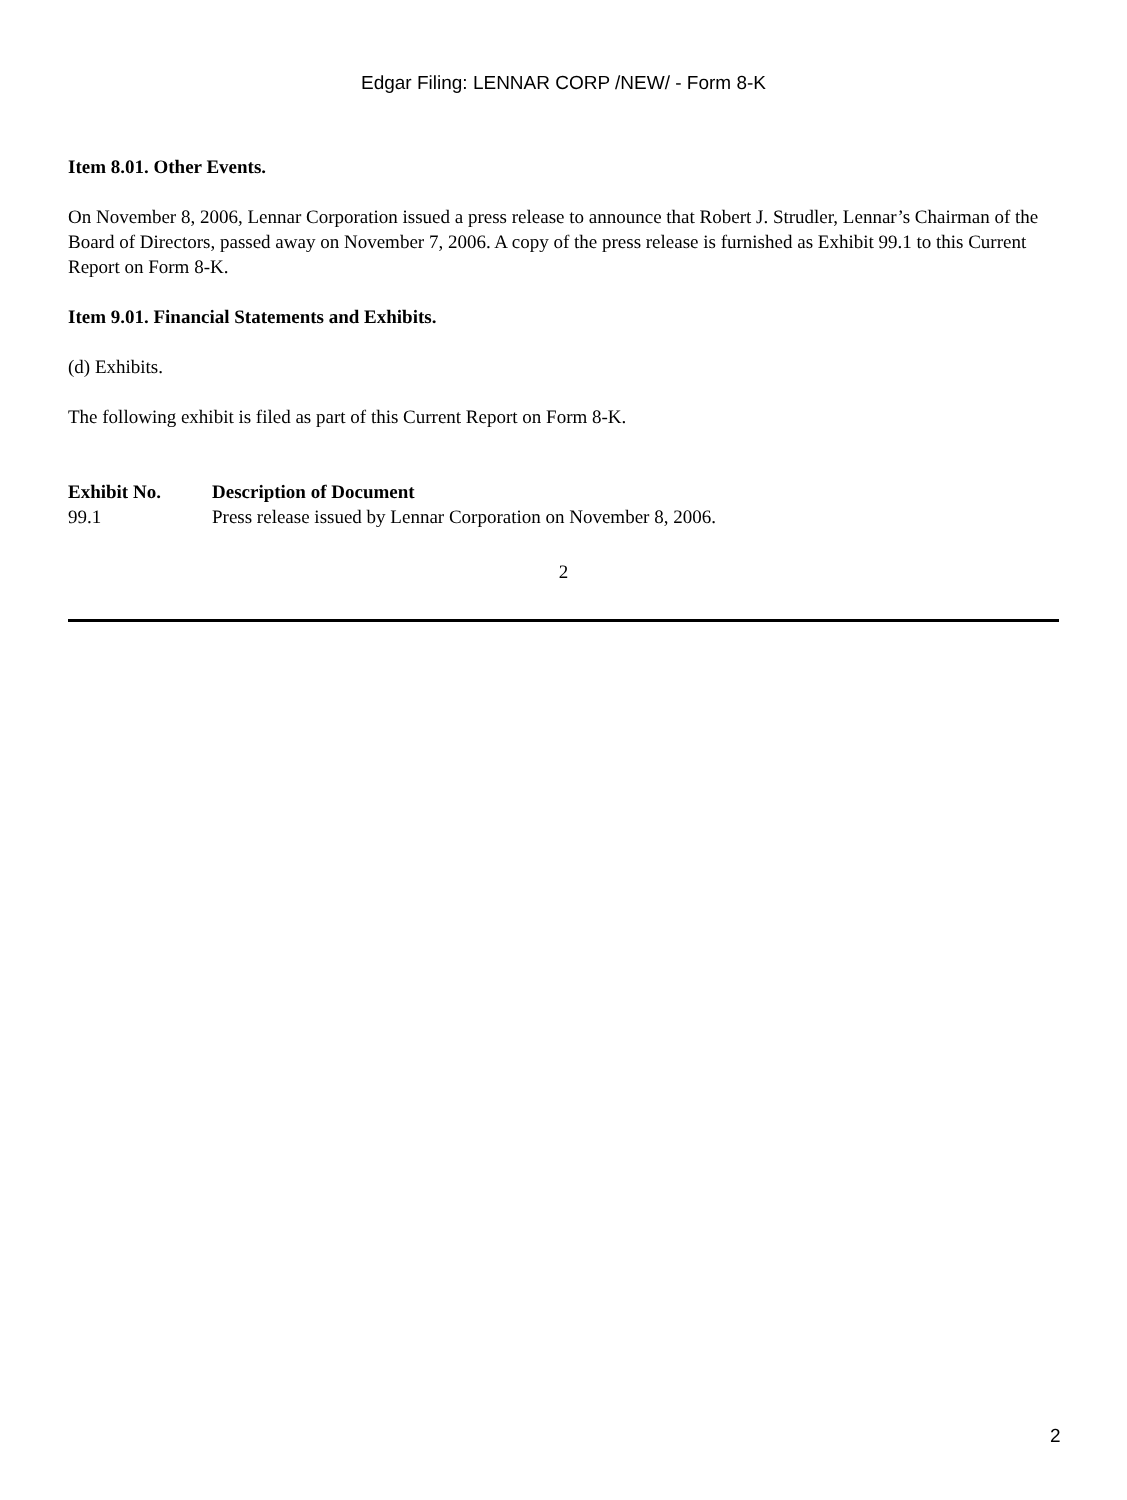Edgar Filing: LENNAR CORP /NEW/ - Form 8-K
Item 8.01. Other Events.
On November 8, 2006, Lennar Corporation issued a press release to announce that Robert J. Strudler, Lennar’s Chairman of the Board of Directors, passed away on November 7, 2006. A copy of the press release is furnished as Exhibit 99.1 to this Current Report on Form 8-K.
Item 9.01. Financial Statements and Exhibits.
(d) Exhibits.
The following exhibit is filed as part of this Current Report on Form 8-K.
| Exhibit No. | Description of Document |
| --- | --- |
| 99.1 | Press release issued by Lennar Corporation on November 8, 2006. |
2
2